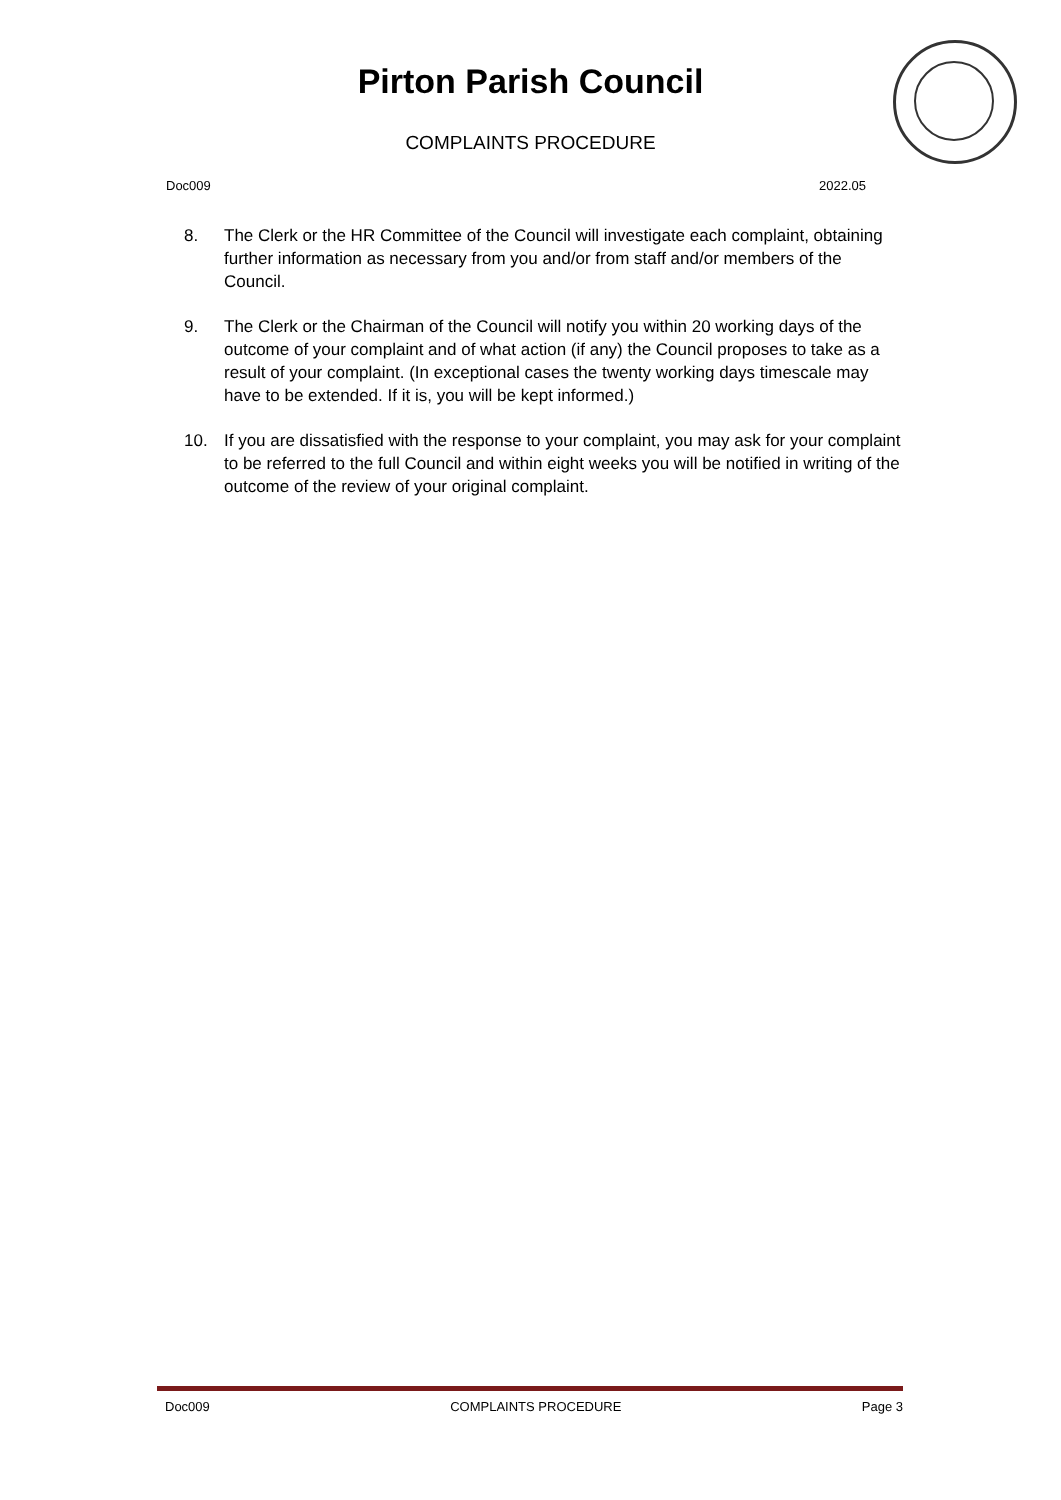Pirton Parish Council
COMPLAINTS PROCEDURE
Doc009 2022.05
8. The Clerk or the HR Committee of the Council will investigate each complaint, obtaining further information as necessary from you and/or from staff and/or members of the Council.
9. The Clerk or the Chairman of the Council will notify you within 20 working days of the outcome of your complaint and of what action (if any) the Council proposes to take as a result of your complaint. (In exceptional cases the twenty working days timescale may have to be extended. If it is, you will be kept informed.)
10. If you are dissatisfied with the response to your complaint, you may ask for your complaint to be referred to the full Council and within eight weeks you will be notified in writing of the outcome of the review of your original complaint.
Doc009 COMPLAINTS PROCEDURE Page 3